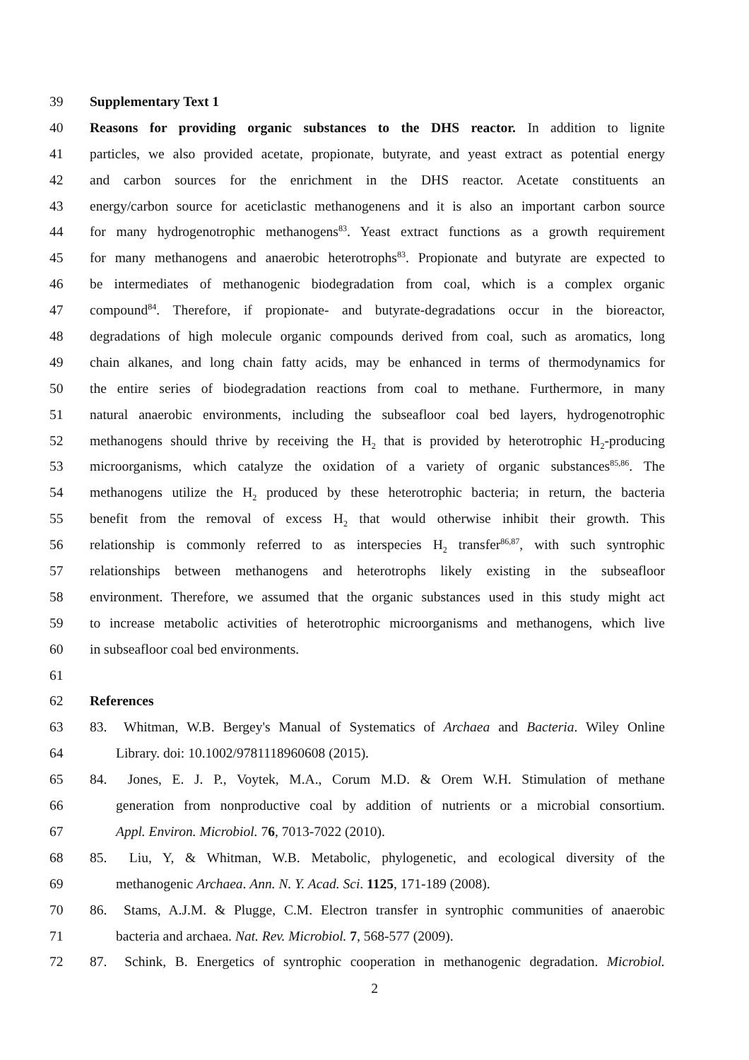39 Supplementary Text 1
40 Reasons for providing organic substances to the DHS reactor. In addition to lignite
41 particles, we also provided acetate, propionate, butyrate, and yeast extract as potential energy
42 and carbon sources for the enrichment in the DHS reactor. Acetate constituents an
43 energy/carbon source for aceticlastic methanogenens and it is also an important carbon source
44 for many hydrogenotrophic methanogens<sup>83</sup>. Yeast extract functions as a growth requirement
45 for many methanogens and anaerobic heterotrophs<sup>83</sup>. Propionate and butyrate are expected to
46 be intermediates of methanogenic biodegradation from coal, which is a complex organic
47 compound<sup>84</sup>. Therefore, if propionate- and butyrate-degradations occur in the bioreactor,
48 degradations of high molecule organic compounds derived from coal, such as aromatics, long
49 chain alkanes, and long chain fatty acids, may be enhanced in terms of thermodynamics for
50 the entire series of biodegradation reactions from coal to methane. Furthermore, in many
51 natural anaerobic environments, including the subseafloor coal bed layers, hydrogenotrophic
52 methanogens should thrive by receiving the H<sub>2</sub> that is provided by heterotrophic H<sub>2</sub>-producing
53 microorganisms, which catalyze the oxidation of a variety of organic substances<sup>85,86</sup>. The
54 methanogens utilize the H<sub>2</sub> produced by these heterotrophic bacteria; in return, the bacteria
55 benefit from the removal of excess H<sub>2</sub> that would otherwise inhibit their growth. This
56 relationship is commonly referred to as interspecies H<sub>2</sub> transfer<sup>86,87</sup>, with such syntrophic
57 relationships between methanogens and heterotrophs likely existing in the subseafloor
58 environment. Therefore, we assumed that the organic substances used in this study might act
59 to increase metabolic activities of heterotrophic microorganisms and methanogens, which live
60 in subseafloor coal bed environments.
61
62 References
63 83. Whitman, W.B. Bergey's Manual of Systematics of Archaea and Bacteria. Wiley Online
64 Library. doi: 10.1002/9781118960608 (2015).
65 84. Jones, E. J. P., Voytek, M.A., Corum M.D. & Orem W.H. Stimulation of methane
66 generation from nonproductive coal by addition of nutrients or a microbial consortium.
67 Appl. Environ. Microbiol. 76, 7013-7022 (2010).
68 85. Liu, Y, & Whitman, W.B. Metabolic, phylogenetic, and ecological diversity of the
69 methanogenic Archaea. Ann. N. Y. Acad. Sci. 1125, 171-189 (2008).
70 86. Stams, A.J.M. & Plugge, C.M. Electron transfer in syntrophic communities of anaerobic
71 bacteria and archaea. Nat. Rev. Microbiol. 7, 568-577 (2009).
72 87. Schink, B. Energetics of syntrophic cooperation in methanogenic degradation. Microbiol.
2